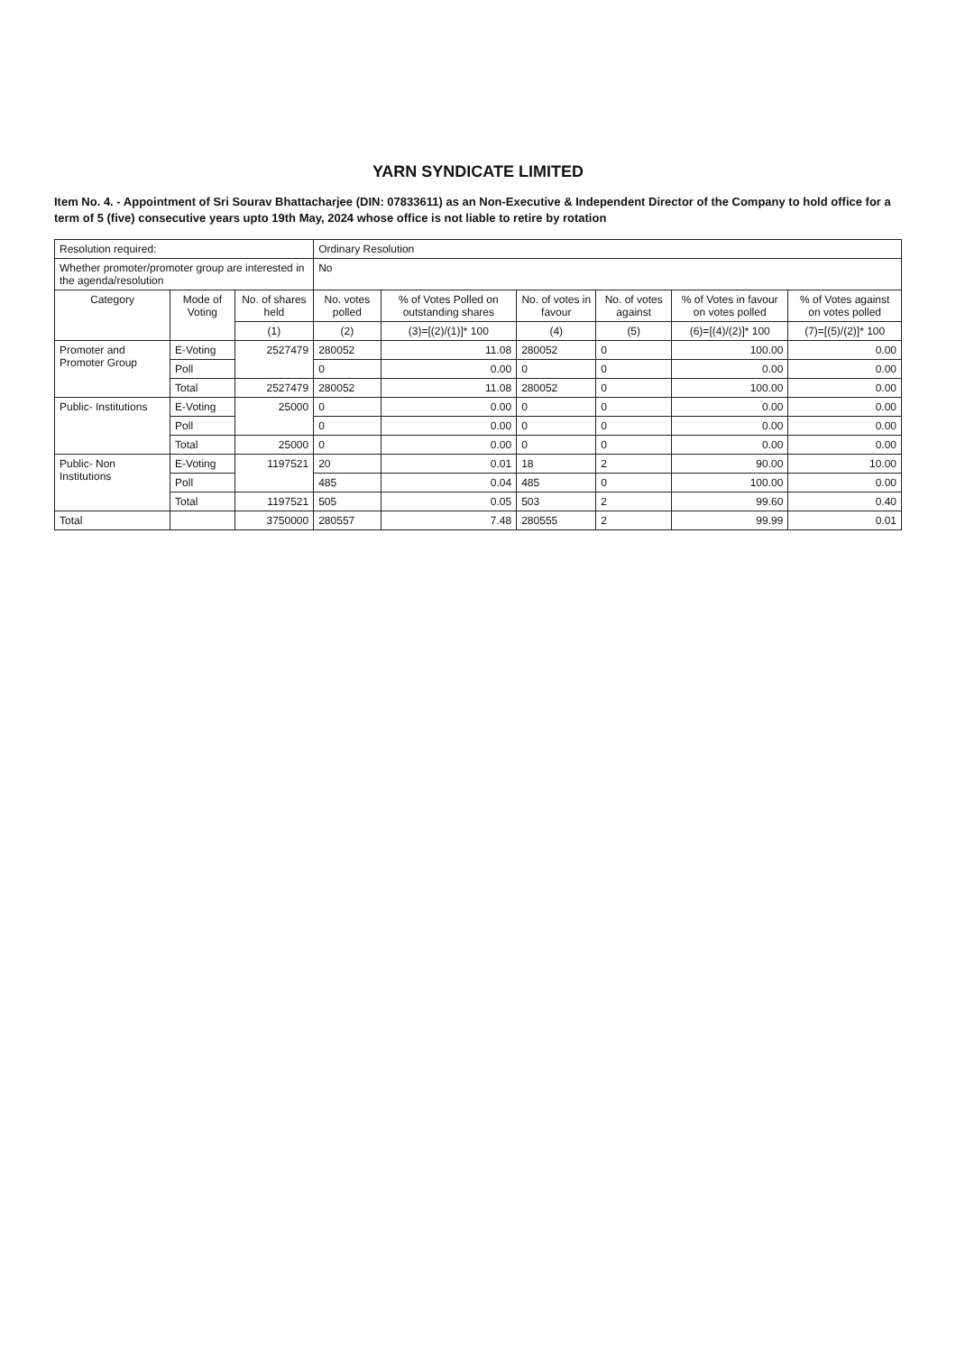YARN SYNDICATE LIMITED
Item No. 4. - Appointment of Sri Sourav Bhattacharjee (DIN: 07833611) as an Non-Executive & Independent Director of the Company to hold office for a term of 5 (five) consecutive years upto 19th May, 2024 whose office is not liable to retire by rotation
| Resolution required: | | | Ordinary Resolution | | | | | |
| Whether promoter/promoter group are interested in the agenda/resolution | | | No | | | | | |
| Category | Mode of Voting | No. of shares held | No. votes polled | % of Votes Polled on outstanding shares | No. of votes in favour | No. of votes against | % of Votes in favour on votes polled | % of Votes against on votes polled |
| | | (1) | (2) | (3)=[(2)/(1)]* 100 | (4) | (5) | (6)=[(4)/(2)]* 100 | (7)=[(5)/(2)]* 100 |
| Promoter and Promoter Group | E-Voting | 2527479 | 280052 | 11.08 | 280052 | 0 | 100.00 | 0.00 |
| | Poll | | 0 | 0.00 | 0 | 0 | 0.00 | 0.00 |
| | Total | 2527479 | 280052 | 11.08 | 280052 | 0 | 100.00 | 0.00 |
| Public- Institutions | E-Voting | 25000 | 0 | 0.00 | 0 | 0 | 0.00 | 0.00 |
| | Poll | | 0 | 0.00 | 0 | 0 | 0.00 | 0.00 |
| | Total | 25000 | 0 | 0.00 | 0 | 0 | 0.00 | 0.00 |
| Public- Non Institutions | E-Voting | 1197521 | 20 | 0.01 | 18 | 2 | 90.00 | 10.00 |
| | Poll | | 485 | 0.04 | 485 | 0 | 100.00 | 0.00 |
| | Total | 1197521 | 505 | 0.05 | 503 | 2 | 99.60 | 0.40 |
| Total | | 3750000 | 280557 | 7.48 | 280555 | 2 | 99.99 | 0.01 |